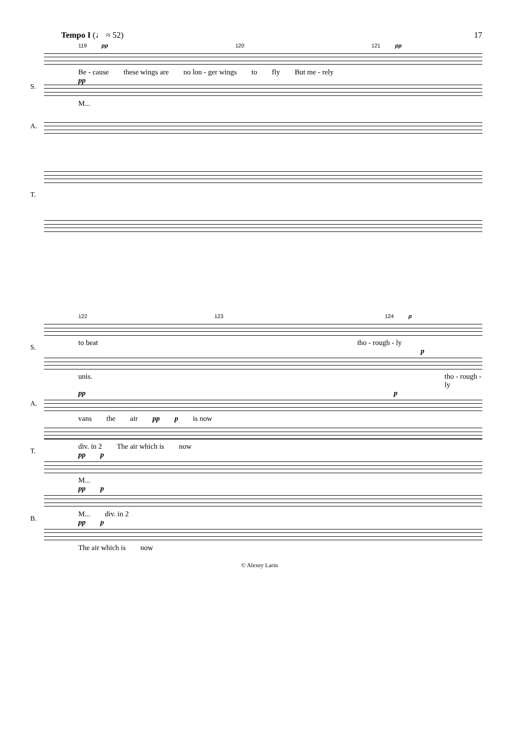Tempo I (♩ ≈ 52) 17
119 pp 120 121 pp
S.
Be - cause these wings are no lon - ger wings to fly But me - rely
pp
M...
A.
T.
122 123 124 p
S.
to beat tho - rough - ly
p
unis. tho - rough - ly
pp p
A.
vans the air pp p is now
T.
div. in 2 The air which is now
pp p
M...
pp p
B.
M... div. in 2
pp p
The air which is now
© Alexey Larin